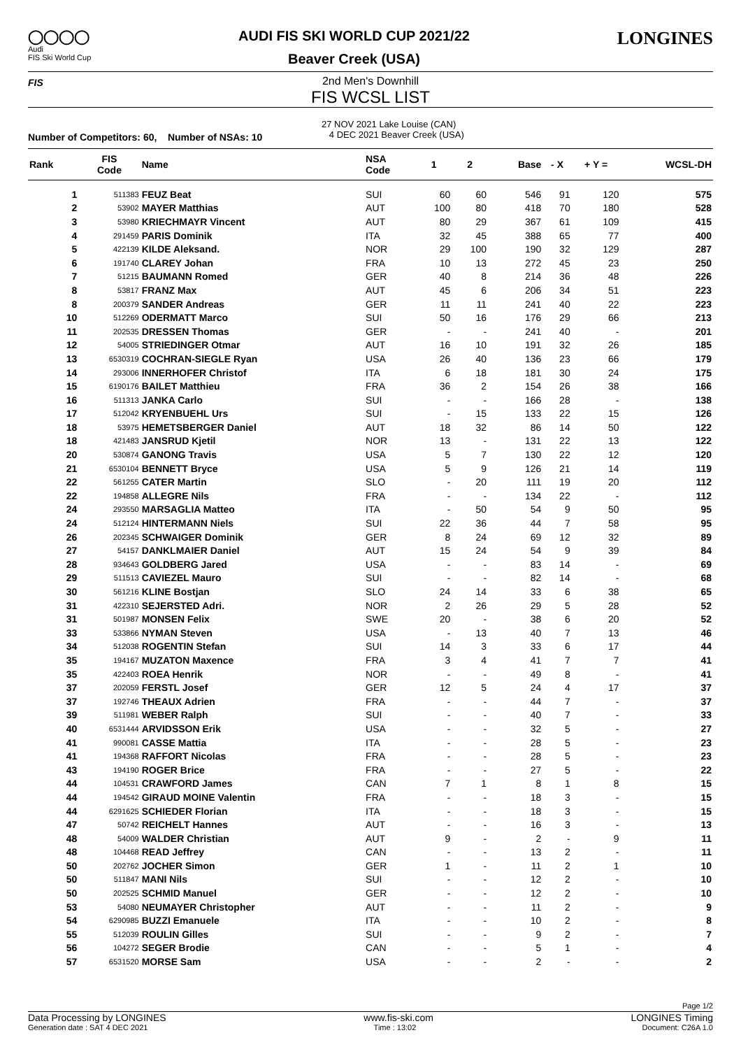◯◯◯◯
Audi
FIS Ski World Cup
AUDI FIS SKI WORLD CUP 2021/22
Beaver Creek (USA)
LONGINES
FIS
2nd Men's Downhill
FIS WCSL LIST
Number of Competitors: 60, Number of NSAs: 10
27 NOV 2021 Lake Louise (CAN)
4 DEC 2021 Beaver Creek (USA)
| Rank | FIS Code | Name | NSA Code | 1 | 2 | | Base | - X | + Y = | WCSL-DH |
| --- | --- | --- | --- | --- | --- | --- | --- | --- | --- | --- |
| 1 | 511383 | FEUZ Beat | SUI | 60 | 60 | | 546 | 91 | 120 | 575 |
| 2 | 53902 | MAYER Matthias | AUT | 100 | 80 | | 418 | 70 | 180 | 528 |
| 3 | 53980 | KRIECHMAYR Vincent | AUT | 80 | 29 | | 367 | 61 | 109 | 415 |
| 4 | 291459 | PARIS Dominik | ITA | 32 | 45 | | 388 | 65 | 77 | 400 |
| 5 | 422139 | KILDE Aleksand. | NOR | 29 | 100 | | 190 | 32 | 129 | 287 |
| 6 | 191740 | CLAREY Johan | FRA | 10 | 13 | | 272 | 45 | 23 | 250 |
| 7 | 51215 | BAUMANN Romed | GER | 40 | 8 | | 214 | 36 | 48 | 226 |
| 8 | 53817 | FRANZ Max | AUT | 45 | 6 | | 206 | 34 | 51 | 223 |
| 8 | 200379 | SANDER Andreas | GER | 11 | 11 | | 241 | 40 | 22 | 223 |
| 10 | 512269 | ODERMATT Marco | SUI | 50 | 16 | | 176 | 29 | 66 | 213 |
| 11 | 202535 | DRESSEN Thomas | GER | - | - | | 241 | 40 | - | 201 |
| 12 | 54005 | STRIEDINGER Otmar | AUT | 16 | 10 | | 191 | 32 | 26 | 185 |
| 13 | 6530319 | COCHRAN-SIEGLE Ryan | USA | 26 | 40 | | 136 | 23 | 66 | 179 |
| 14 | 293006 | INNERHOFER Christof | ITA | 6 | 18 | | 181 | 30 | 24 | 175 |
| 15 | 6190176 | BAILET Matthieu | FRA | 36 | 2 | | 154 | 26 | 38 | 166 |
| 16 | 511313 | JANKA Carlo | SUI | - | - | | 166 | 28 | - | 138 |
| 17 | 512042 | KRYENBUEHL Urs | SUI | - | 15 | | 133 | 22 | 15 | 126 |
| 18 | 53975 | HEMETSBERGER Daniel | AUT | 18 | 32 | | 86 | 14 | 50 | 122 |
| 18 | 421483 | JANSRUD Kjetil | NOR | 13 | - | | 131 | 22 | 13 | 122 |
| 20 | 530874 | GANONG Travis | USA | 5 | 7 | | 130 | 22 | 12 | 120 |
| 21 | 6530104 | BENNETT Bryce | USA | 5 | 9 | | 126 | 21 | 14 | 119 |
| 22 | 561255 | CATER Martin | SLO | - | 20 | | 111 | 19 | 20 | 112 |
| 22 | 194858 | ALLEGRE Nils | FRA | - | - | | 134 | 22 | - | 112 |
| 24 | 293550 | MARSAGLIA Matteo | ITA | - | 50 | | 54 | 9 | 50 | 95 |
| 24 | 512124 | HINTERMANN Niels | SUI | 22 | 36 | | 44 | 7 | 58 | 95 |
| 26 | 202345 | SCHWAIGER Dominik | GER | 8 | 24 | | 69 | 12 | 32 | 89 |
| 27 | 54157 | DANKLMAIER Daniel | AUT | 15 | 24 | | 54 | 9 | 39 | 84 |
| 28 | 934643 | GOLDBERG Jared | USA | - | - | | 83 | 14 | - | 69 |
| 29 | 511513 | CAVIEZEL Mauro | SUI | - | - | | 82 | 14 | - | 68 |
| 30 | 561216 | KLINE Bostjan | SLO | 24 | 14 | | 33 | 6 | 38 | 65 |
| 31 | 422310 | SEJERSTED Adri. | NOR | 2 | 26 | | 29 | 5 | 28 | 52 |
| 31 | 501987 | MONSEN Felix | SWE | 20 | - | | 38 | 6 | 20 | 52 |
| 33 | 533866 | NYMAN Steven | USA | - | 13 | | 40 | 7 | 13 | 46 |
| 34 | 512038 | ROGENTIN Stefan | SUI | 14 | 3 | | 33 | 6 | 17 | 44 |
| 35 | 194167 | MUZATON Maxence | FRA | 3 | 4 | | 41 | 7 | 7 | 41 |
| 35 | 422403 | ROEA Henrik | NOR | - | - | | 49 | 8 | - | 41 |
| 37 | 202059 | FERSTL Josef | GER | 12 | 5 | | 24 | 4 | 17 | 37 |
| 37 | 192746 | THEAUX Adrien | FRA | - | - | | 44 | 7 | - | 37 |
| 39 | 511981 | WEBER Ralph | SUI | - | - | | 40 | 7 | - | 33 |
| 40 | 6531444 | ARVIDSSON Erik | USA | - | - | | 32 | 5 | - | 27 |
| 41 | 990081 | CASSE Mattia | ITA | - | - | | 28 | 5 | - | 23 |
| 41 | 194368 | RAFFORT Nicolas | FRA | - | - | | 28 | 5 | - | 23 |
| 43 | 194190 | ROGER Brice | FRA | - | - | | 27 | 5 | - | 22 |
| 44 | 104531 | CRAWFORD James | CAN | 7 | 1 | | 8 | 1 | 8 | 15 |
| 44 | 194542 | GIRAUD MOINE Valentin | FRA | - | - | | 18 | 3 | - | 15 |
| 44 | 6291625 | SCHIEDER Florian | ITA | - | - | | 18 | 3 | - | 15 |
| 47 | 50742 | REICHELT Hannes | AUT | - | - | | 16 | 3 | - | 13 |
| 48 | 54009 | WALDER Christian | AUT | 9 | - | | 2 | - | 9 | 11 |
| 48 | 104468 | READ Jeffrey | CAN | - | - | | 13 | 2 | - | 11 |
| 50 | 202762 | JOCHER Simon | GER | 1 | - | | 11 | 2 | 1 | 10 |
| 50 | 511847 | MANI Nils | SUI | - | - | | 12 | 2 | - | 10 |
| 50 | 202525 | SCHMID Manuel | GER | - | - | | 12 | 2 | - | 10 |
| 53 | 54080 | NEUMAYER Christopher | AUT | - | - | | 11 | 2 | - | 9 |
| 54 | 6290985 | BUZZI Emanuele | ITA | - | - | | 10 | 2 | - | 8 |
| 55 | 512039 | ROULIN Gilles | SUI | - | - | | 9 | 2 | - | 7 |
| 56 | 104272 | SEGER Brodie | CAN | - | - | | 5 | 1 | - | 4 |
| 57 | 6531520 | MORSE Sam | USA | - | - | | 2 | - | - | 2 |
Page 1/2
Data Processing by LONGINES www.fis-ski.com LONGINES Timing
Generation date : SAT 4 DEC 2021 Time : 13:02 Document: C26A 1.0